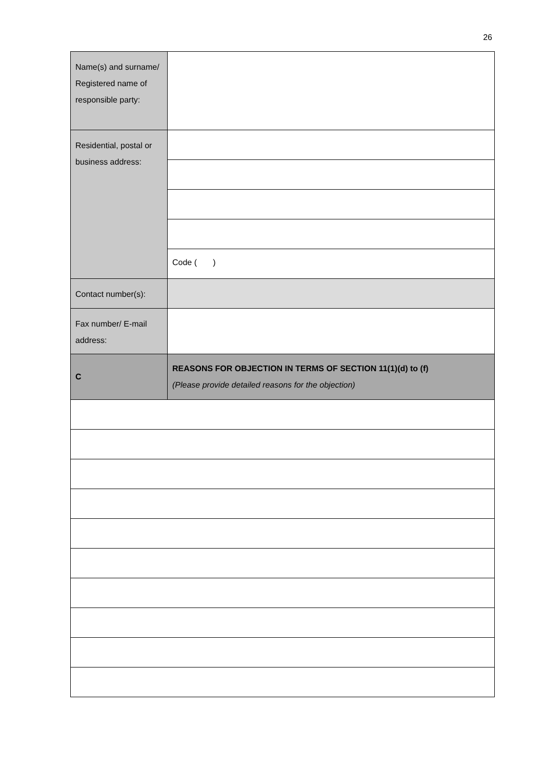26
| Name(s) and surname/ Registered name of responsible party: | |
| Residential, postal or business address: | |
| | Code ( ) |
| Contact number(s): | |
| Fax number/ E-mail address: | |
| C | REASONS FOR OBJECTION IN TERMS OF SECTION 11(1)(d) to (f) (Please provide detailed reasons for the objection) |